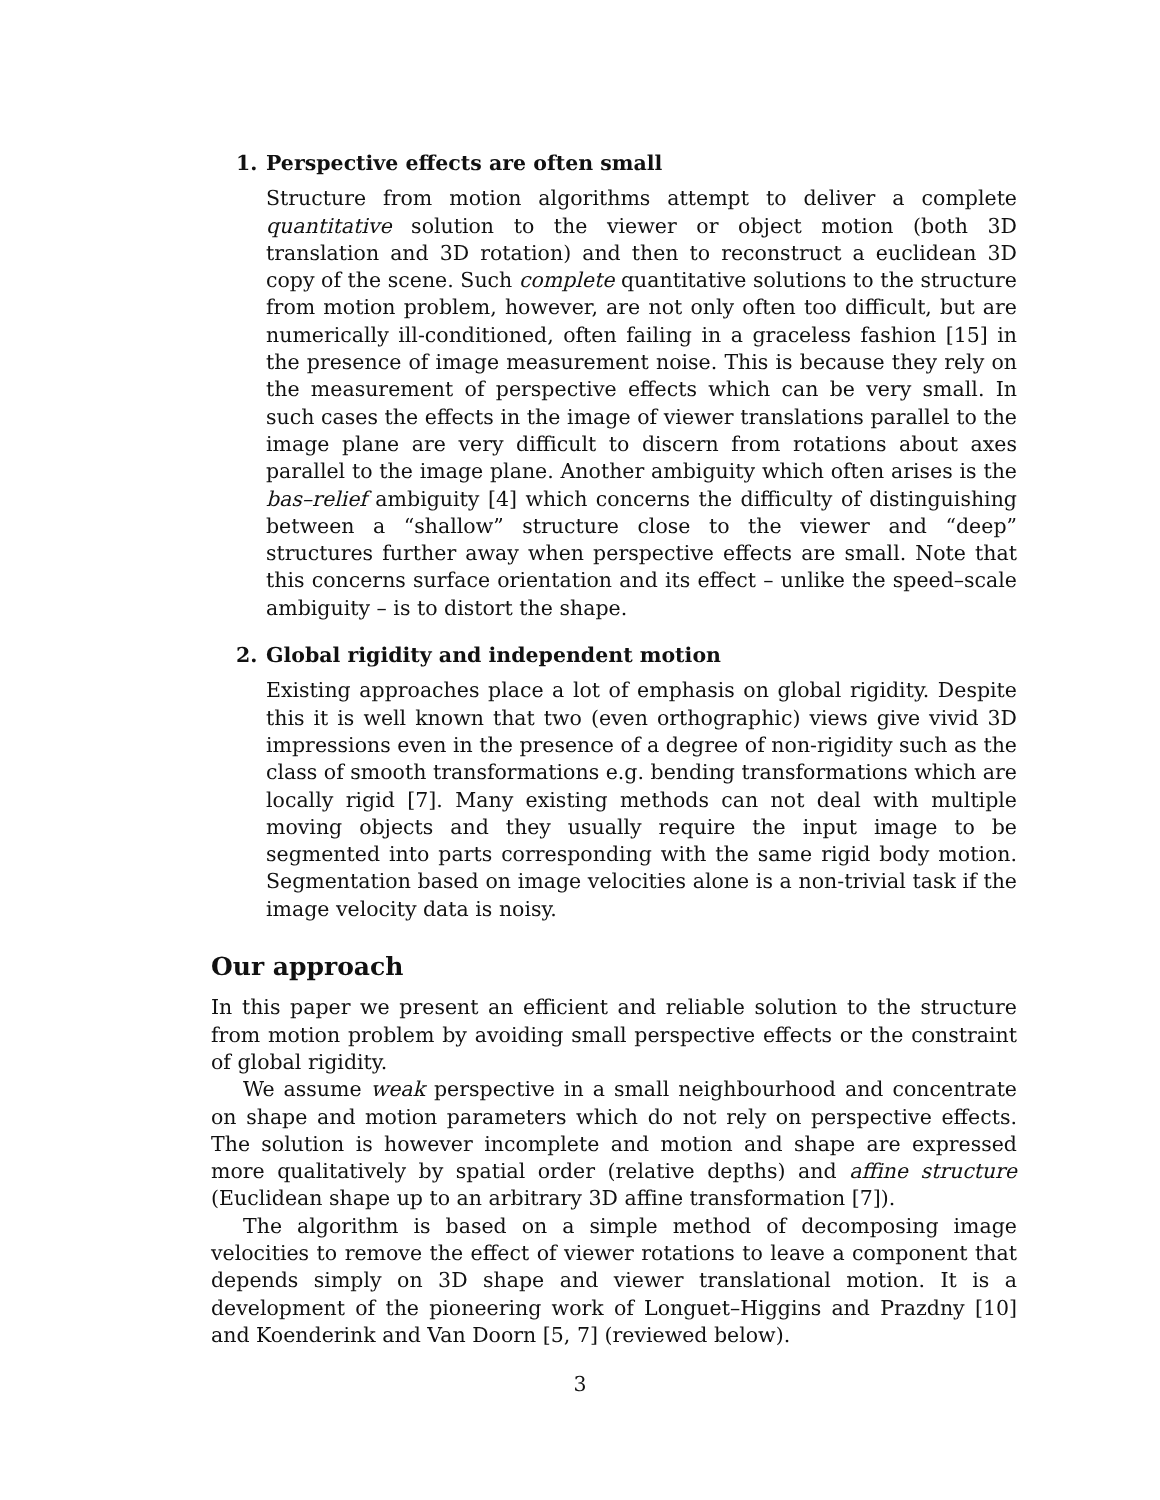1. Perspective effects are often small
Structure from motion algorithms attempt to deliver a complete quantitative solution to the viewer or object motion (both 3D translation and 3D rotation) and then to reconstruct a euclidean 3D copy of the scene. Such complete quantitative solutions to the structure from motion problem, however, are not only often too difficult, but are numerically ill-conditioned, often failing in a graceless fashion [15] in the presence of image measurement noise. This is because they rely on the measurement of perspective effects which can be very small. In such cases the effects in the image of viewer translations parallel to the image plane are very difficult to discern from rotations about axes parallel to the image plane. Another ambiguity which often arises is the bas–relief ambiguity [4] which concerns the difficulty of distinguishing between a “shallow” structure close to the viewer and “deep” structures further away when perspective effects are small. Note that this concerns surface orientation and its effect – unlike the speed–scale ambiguity – is to distort the shape.
2. Global rigidity and independent motion
Existing approaches place a lot of emphasis on global rigidity. Despite this it is well known that two (even orthographic) views give vivid 3D impressions even in the presence of a degree of non-rigidity such as the class of smooth transformations e.g. bending transformations which are locally rigid [7]. Many existing methods can not deal with multiple moving objects and they usually require the input image to be segmented into parts corresponding with the same rigid body motion. Segmentation based on image velocities alone is a non-trivial task if the image velocity data is noisy.
Our approach
In this paper we present an efficient and reliable solution to the structure from motion problem by avoiding small perspective effects or the constraint of global rigidity.
We assume weak perspective in a small neighbourhood and concentrate on shape and motion parameters which do not rely on perspective effects. The solution is however incomplete and motion and shape are expressed more qualitatively by spatial order (relative depths) and affine structure (Euclidean shape up to an arbitrary 3D affine transformation [7]).
The algorithm is based on a simple method of decomposing image velocities to remove the effect of viewer rotations to leave a component that depends simply on 3D shape and viewer translational motion. It is a development of the pioneering work of Longuet–Higgins and Prazdny [10] and Koenderink and Van Doorn [5, 7] (reviewed below).
3